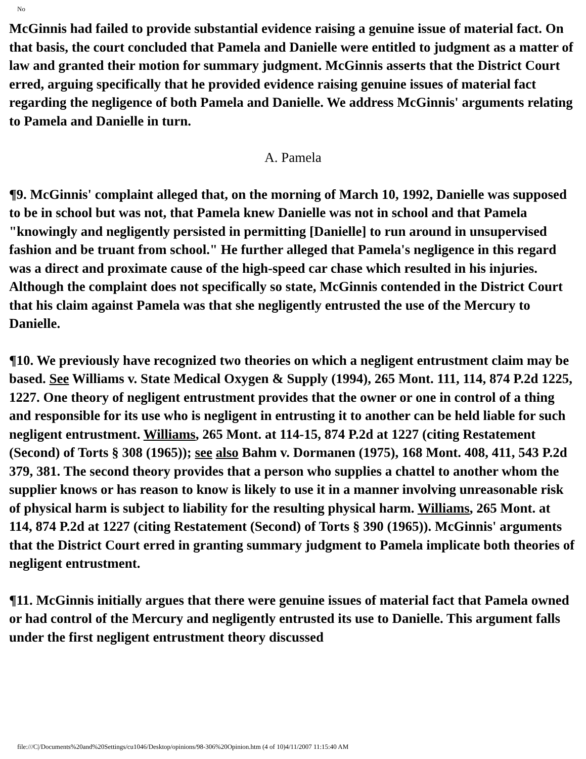No
McGinnis had failed to provide substantial evidence raising a genuine issue of material fact. On that basis, the court concluded that Pamela and Danielle were entitled to judgment as a matter of law and granted their motion for summary judgment. McGinnis asserts that the District Court erred, arguing specifically that he provided evidence raising genuine issues of material fact regarding the negligence of both Pamela and Danielle. We address McGinnis' arguments relating to Pamela and Danielle in turn.
A. Pamela
¶9. McGinnis' complaint alleged that, on the morning of March 10, 1992, Danielle was supposed to be in school but was not, that Pamela knew Danielle was not in school and that Pamela "knowingly and negligently persisted in permitting [Danielle] to run around in unsupervised fashion and be truant from school." He further alleged that Pamela's negligence in this regard was a direct and proximate cause of the high-speed car chase which resulted in his injuries. Although the complaint does not specifically so state, McGinnis contended in the District Court that his claim against Pamela was that she negligently entrusted the use of the Mercury to Danielle.
¶10. We previously have recognized two theories on which a negligent entrustment claim may be based. See Williams v. State Medical Oxygen & Supply (1994), 265 Mont. 111, 114, 874 P.2d 1225, 1227. One theory of negligent entrustment provides that the owner or one in control of a thing and responsible for its use who is negligent in entrusting it to another can be held liable for such negligent entrustment. Williams, 265 Mont. at 114-15, 874 P.2d at 1227 (citing Restatement (Second) of Torts § 308 (1965)); see also Bahm v. Dormanen (1975), 168 Mont. 408, 411, 543 P.2d 379, 381. The second theory provides that a person who supplies a chattel to another whom the supplier knows or has reason to know is likely to use it in a manner involving unreasonable risk of physical harm is subject to liability for the resulting physical harm. Williams, 265 Mont. at 114, 874 P.2d at 1227 (citing Restatement (Second) of Torts § 390 (1965)). McGinnis' arguments that the District Court erred in granting summary judgment to Pamela implicate both theories of negligent entrustment.
¶11. McGinnis initially argues that there were genuine issues of material fact that Pamela owned or had control of the Mercury and negligently entrusted its use to Danielle. This argument falls under the first negligent entrustment theory discussed
file:///C|/Documents%20and%20Settings/cu1046/Desktop/opinions/98-306%20Opinion.htm (4 of 10)4/11/2007 11:15:40 AM